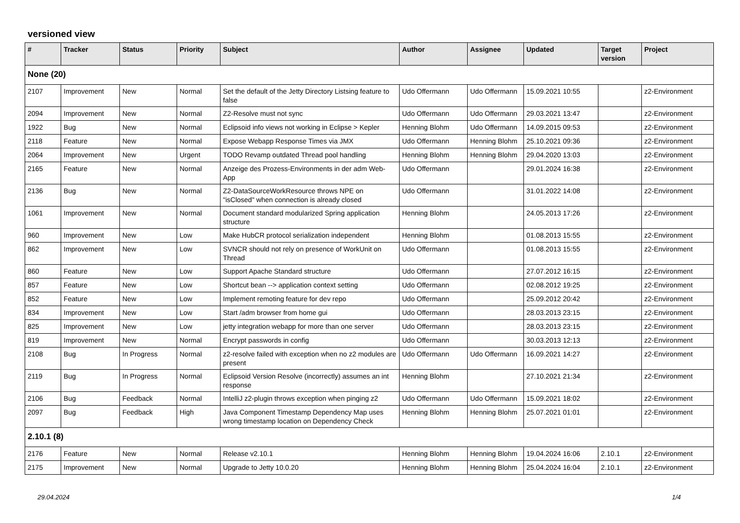versioned view
| # | Tracker | Status | Priority | Subject | Author | Assignee | Updated | Target version | Project |
| --- | --- | --- | --- | --- | --- | --- | --- | --- | --- |
| None (20) | | | | | | | | | |
| 2107 | Improvement | New | Normal | Set the default of the Jetty Directory Listsing feature to false | Udo Offermann | Udo Offermann | 15.09.2021 10:55 | | z2-Environment |
| 2094 | Improvement | New | Normal | Z2-Resolve must not sync | Udo Offermann | Udo Offermann | 29.03.2021 13:47 | | z2-Environment |
| 1922 | Bug | New | Normal | Eclipsoid info views not working in Eclipse > Kepler | Henning Blohm | Udo Offermann | 14.09.2015 09:53 | | z2-Environment |
| 2118 | Feature | New | Normal | Expose Webapp Response Times via JMX | Udo Offermann | Henning Blohm | 25.10.2021 09:36 | | z2-Environment |
| 2064 | Improvement | New | Urgent | TODO Revamp outdated Thread pool handling | Henning Blohm | Henning Blohm | 29.04.2020 13:03 | | z2-Environment |
| 2165 | Feature | New | Normal | Anzeige des Prozess-Environments in der adm Web-App | Udo Offermann | | 29.01.2024 16:38 | | z2-Environment |
| 2136 | Bug | New | Normal | Z2-DataSourceWorkResource throws NPE on "isClosed" when connection is already closed | Udo Offermann | | 31.01.2022 14:08 | | z2-Environment |
| 1061 | Improvement | New | Normal | Document standard modularized Spring application structure | Henning Blohm | | 24.05.2013 17:26 | | z2-Environment |
| 960 | Improvement | New | Low | Make HubCR protocol serialization independent | Henning Blohm | | 01.08.2013 15:55 | | z2-Environment |
| 862 | Improvement | New | Low | SVNCR should not rely on presence of WorkUnit on Thread | Udo Offermann | | 01.08.2013 15:55 | | z2-Environment |
| 860 | Feature | New | Low | Support Apache Standard structure | Udo Offermann | | 27.07.2012 16:15 | | z2-Environment |
| 857 | Feature | New | Low | Shortcut bean --> application context setting | Udo Offermann | | 02.08.2012 19:25 | | z2-Environment |
| 852 | Feature | New | Low | Implement remoting feature for dev repo | Udo Offermann | | 25.09.2012 20:42 | | z2-Environment |
| 834 | Improvement | New | Low | Start /adm browser from home gui | Udo Offermann | | 28.03.2013 23:15 | | z2-Environment |
| 825 | Improvement | New | Low | jetty integration webapp for more than one server | Udo Offermann | | 28.03.2013 23:15 | | z2-Environment |
| 819 | Improvement | New | Normal | Encrypt passwords in config | Udo Offermann | | 30.03.2013 12:13 | | z2-Environment |
| 2108 | Bug | In Progress | Normal | z2-resolve failed with exception when no z2 modules are present | Udo Offermann | Udo Offermann | 16.09.2021 14:27 | | z2-Environment |
| 2119 | Bug | In Progress | Normal | Eclipsoid Version Resolve (incorrectly) assumes an int response | Henning Blohm | | 27.10.2021 21:34 | | z2-Environment |
| 2106 | Bug | Feedback | Normal | IntelliJ z2-plugin throws exception when pinging z2 | Udo Offermann | Udo Offermann | 15.09.2021 18:02 | | z2-Environment |
| 2097 | Bug | Feedback | High | Java Component Timestamp Dependency Map uses wrong timestamp location on Dependency Check | Henning Blohm | Henning Blohm | 25.07.2021 01:01 | | z2-Environment |
| 2.10.1 (8) | | | | | | | | | |
| 2176 | Feature | New | Normal | Release v2.10.1 | Henning Blohm | Henning Blohm | 19.04.2024 16:06 | 2.10.1 | z2-Environment |
| 2175 | Improvement | New | Normal | Upgrade to Jetty 10.0.20 | Henning Blohm | Henning Blohm | 25.04.2024 16:04 | 2.10.1 | z2-Environment |
29.04.2024 1/4